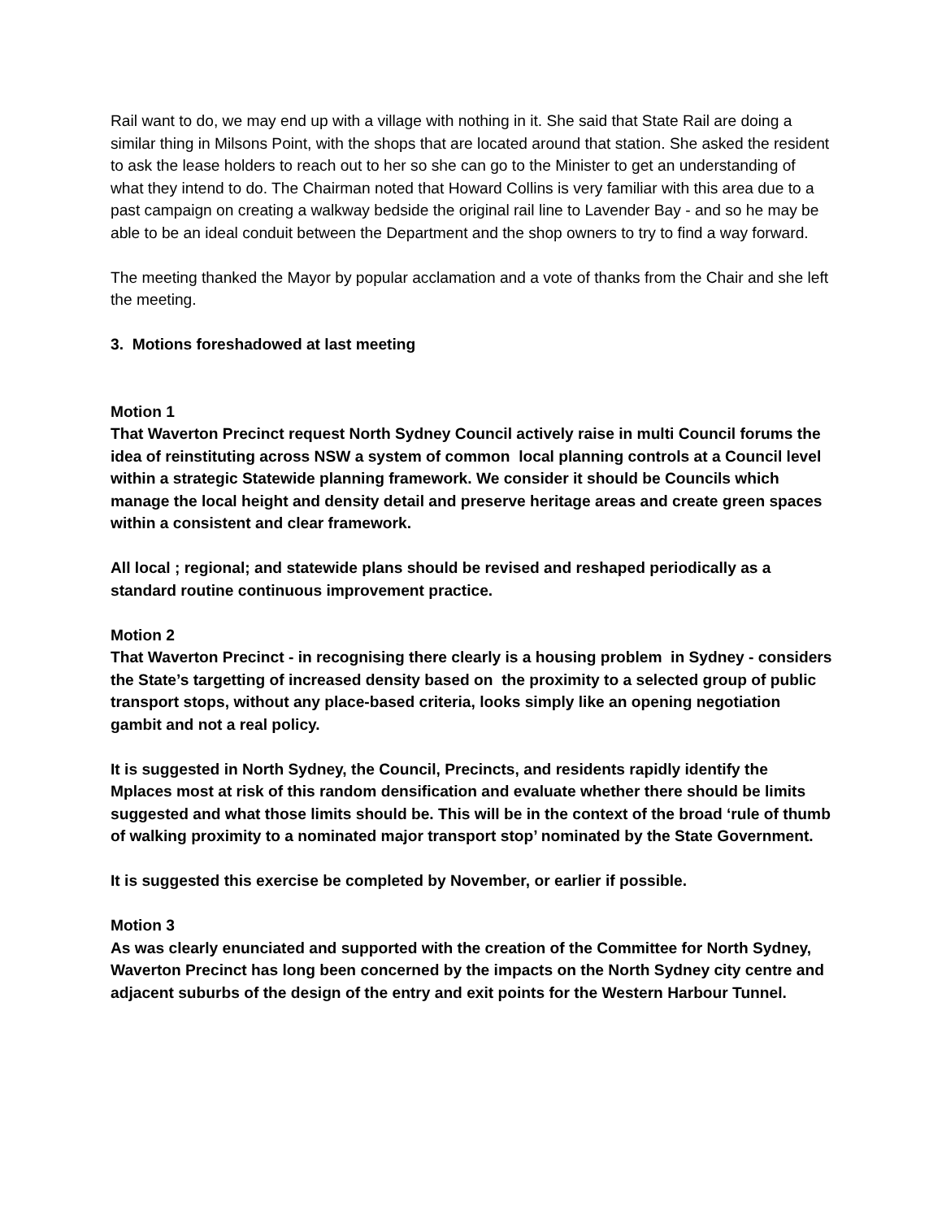Rail want to do, we may end up with a village with nothing in it. She said that State Rail are doing a similar thing in Milsons Point, with the shops that are located around that station. She asked the resident to ask the lease holders to reach out to her so she can go to the Minister to get an understanding of what they intend to do. The Chairman noted that Howard Collins is very familiar with this area due to a past campaign on creating a walkway bedside the original rail line to Lavender Bay - and so he may be able to be an ideal conduit between the Department and the shop owners to try to find a way forward.
The meeting thanked the Mayor by popular acclamation and a vote of thanks from the Chair and she left the meeting.
3. Motions foreshadowed at last meeting
Motion 1
That Waverton Precinct request North Sydney Council actively raise in multi Council forums the idea of reinstituting across NSW a system of common local planning controls at a Council level within a strategic Statewide planning framework. We consider it should be Councils which manage the local height and density detail and preserve heritage areas and create green spaces within a consistent and clear framework.
All local ; regional; and statewide plans should be revised and reshaped periodically as a standard routine continuous improvement practice.
Motion 2
That Waverton Precinct - in recognising there clearly is a housing problem in Sydney - considers the State’s targetting of increased density based on the proximity to a selected group of public transport stops, without any place-based criteria, looks simply like an opening negotiation gambit and not a real policy.
It is suggested in North Sydney, the Council, Precincts, and residents rapidly identify the Mplaces most at risk of this random densification and evaluate whether there should be limits suggested and what those limits should be. This will be in the context of the broad ‘rule of thumb of walking proximity to a nominated major transport stop’ nominated by the State Government.
It is suggested this exercise be completed by November, or earlier if possible.
Motion 3
As was clearly enunciated and supported with the creation of the Committee for North Sydney, Waverton Precinct has long been concerned by the impacts on the North Sydney city centre and adjacent suburbs of the design of the entry and exit points for the Western Harbour Tunnel.